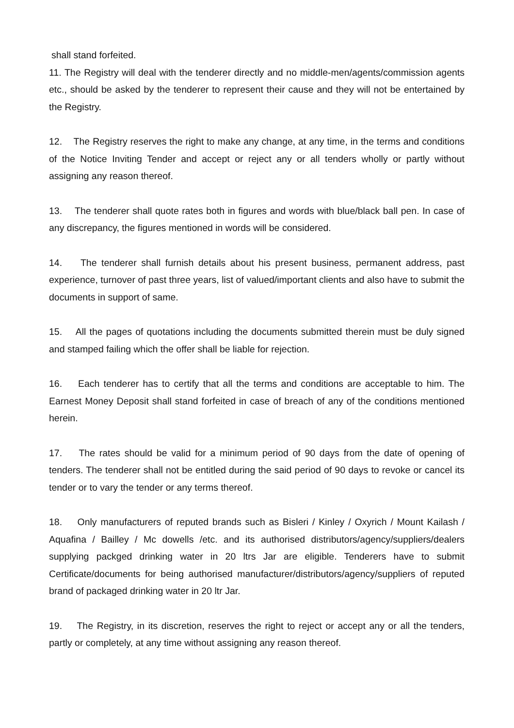shall stand forfeited.
11. The Registry will deal with the tenderer directly and no middle-men/agents/commission agents etc., should be asked by the tenderer to represent their cause and they will not be entertained by the Registry.
12. The Registry reserves the right to make any change, at any time, in the terms and conditions of the Notice Inviting Tender and accept or reject any or all tenders wholly or partly without assigning any reason thereof.
13. The tenderer shall quote rates both in figures and words with blue/black ball pen. In case of any discrepancy, the figures mentioned in words will be considered.
14. The tenderer shall furnish details about his present business, permanent address, past experience, turnover of past three years, list of valued/important clients and also have to submit the documents in support of same.
15. All the pages of quotations including the documents submitted therein must be duly signed and stamped failing which the offer shall be liable for rejection.
16. Each tenderer has to certify that all the terms and conditions are acceptable to him. The Earnest Money Deposit shall stand forfeited in case of breach of any of the conditions mentioned herein.
17. The rates should be valid for a minimum period of 90 days from the date of opening of tenders. The tenderer shall not be entitled during the said period of 90 days to revoke or cancel its tender or to vary the tender or any terms thereof.
18. Only manufacturers of reputed brands such as Bisleri / Kinley / Oxyrich / Mount Kailash / Aquafina / Bailley / Mc dowells /etc. and its authorised distributors/agency/suppliers/dealers supplying packged drinking water in 20 ltrs Jar are eligible. Tenderers have to submit Certificate/documents for being authorised manufacturer/distributors/agency/suppliers of reputed brand of packaged drinking water in 20 ltr Jar.
19. The Registry, in its discretion, reserves the right to reject or accept any or all the tenders, partly or completely, at any time without assigning any reason thereof.